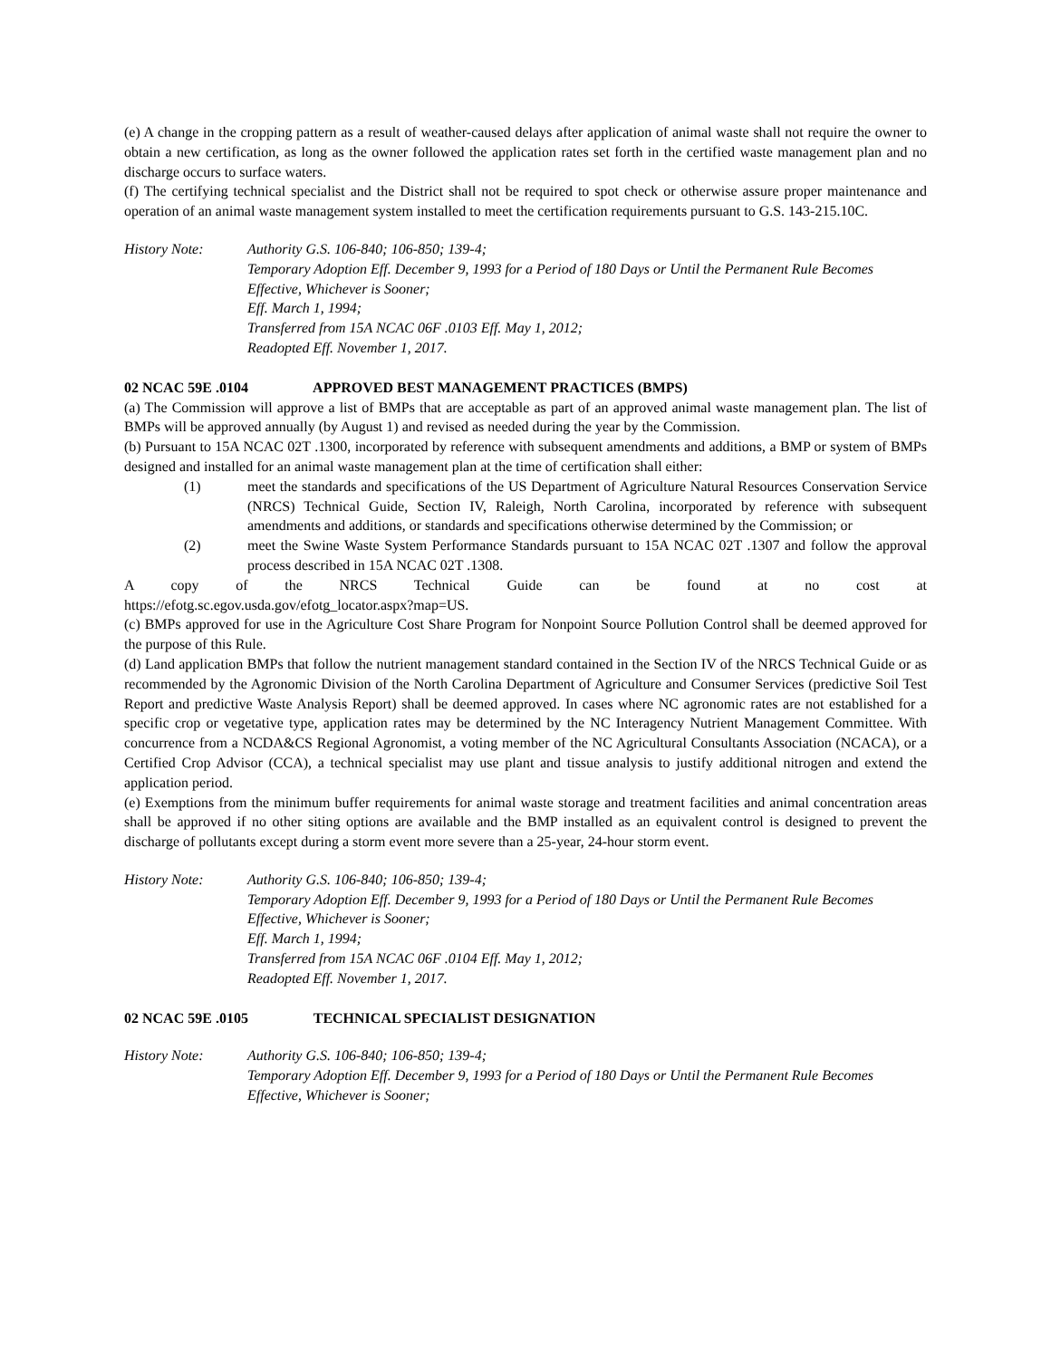(e) A change in the cropping pattern as a result of weather-caused delays after application of animal waste shall not require the owner to obtain a new certification, as long as the owner followed the application rates set forth in the certified waste management plan and no discharge occurs to surface waters.
(f) The certifying technical specialist and the District shall not be required to spot check or otherwise assure proper maintenance and operation of an animal waste management system installed to meet the certification requirements pursuant to G.S. 143-215.10C.
History Note: Authority G.S. 106-840; 106-850; 139-4;
Temporary Adoption Eff. December 9, 1993 for a Period of 180 Days or Until the Permanent Rule Becomes Effective, Whichever is Sooner;
Eff. March 1, 1994;
Transferred from 15A NCAC 06F .0103 Eff. May 1, 2012;
Readopted Eff. November 1, 2017.
02 NCAC 59E .0104 APPROVED BEST MANAGEMENT PRACTICES (BMPS)
(a) The Commission will approve a list of BMPs that are acceptable as part of an approved animal waste management plan. The list of BMPs will be approved annually (by August 1) and revised as needed during the year by the Commission.
(b) Pursuant to 15A NCAC 02T .1300, incorporated by reference with subsequent amendments and additions, a BMP or system of BMPs designed and installed for an animal waste management plan at the time of certification shall either:
(1) meet the standards and specifications of the US Department of Agriculture Natural Resources Conservation Service (NRCS) Technical Guide, Section IV, Raleigh, North Carolina, incorporated by reference with subsequent amendments and additions, or standards and specifications otherwise determined by the Commission; or
(2) meet the Swine Waste System Performance Standards pursuant to 15A NCAC 02T .1307 and follow the approval process described in 15A NCAC 02T .1308.
A copy of the NRCS Technical Guide can be found at no cost at
https://efotg.sc.egov.usda.gov/efotg_locator.aspx?map=US.
(c) BMPs approved for use in the Agriculture Cost Share Program for Nonpoint Source Pollution Control shall be deemed approved for the purpose of this Rule.
(d) Land application BMPs that follow the nutrient management standard contained in the Section IV of the NRCS Technical Guide or as recommended by the Agronomic Division of the North Carolina Department of Agriculture and Consumer Services (predictive Soil Test Report and predictive Waste Analysis Report) shall be deemed approved. In cases where NC agronomic rates are not established for a specific crop or vegetative type, application rates may be determined by the NC Interagency Nutrient Management Committee. With concurrence from a NCDA&CS Regional Agronomist, a voting member of the NC Agricultural Consultants Association (NCACA), or a Certified Crop Advisor (CCA), a technical specialist may use plant and tissue analysis to justify additional nitrogen and extend the application period.
(e) Exemptions from the minimum buffer requirements for animal waste storage and treatment facilities and animal concentration areas shall be approved if no other siting options are available and the BMP installed as an equivalent control is designed to prevent the discharge of pollutants except during a storm event more severe than a 25-year, 24-hour storm event.
History Note: Authority G.S. 106-840; 106-850; 139-4;
Temporary Adoption Eff. December 9, 1993 for a Period of 180 Days or Until the Permanent Rule Becomes Effective, Whichever is Sooner;
Eff. March 1, 1994;
Transferred from 15A NCAC 06F .0104 Eff. May 1, 2012;
Readopted Eff. November 1, 2017.
02 NCAC 59E .0105 TECHNICAL SPECIALIST DESIGNATION
History Note: Authority G.S. 106-840; 106-850; 139-4;
Temporary Adoption Eff. December 9, 1993 for a Period of 180 Days or Until the Permanent Rule Becomes Effective, Whichever is Sooner;